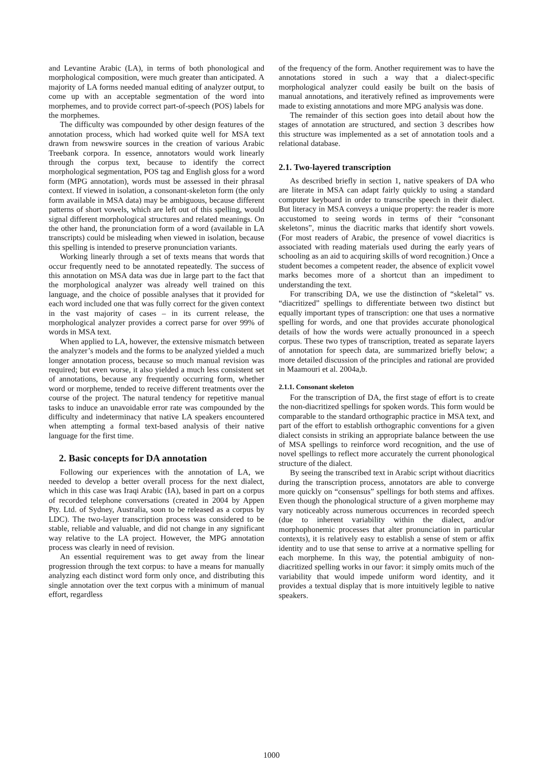and Levantine Arabic (LA), in terms of both phonological and morphological composition, were much greater than anticipated. A majority of LA forms needed manual editing of analyzer output, to come up with an acceptable segmentation of the word into morphemes, and to provide correct part-of-speech (POS) labels for the morphemes.
The difficulty was compounded by other design features of the annotation process, which had worked quite well for MSA text drawn from newswire sources in the creation of various Arabic Treebank corpora. In essence, annotators would work linearly through the corpus text, because to identify the correct morphological segmentation, POS tag and English gloss for a word form (MPG annotation), words must be assessed in their phrasal context. If viewed in isolation, a consonant-skeleton form (the only form available in MSA data) may be ambiguous, because different patterns of short vowels, which are left out of this spelling, would signal different morphological structures and related meanings. On the other hand, the pronunciation form of a word (available in LA transcripts) could be misleading when viewed in isolation, because this spelling is intended to preserve pronunciation variants.
Working linearly through a set of texts means that words that occur frequently need to be annotated repeatedly. The success of this annotation on MSA data was due in large part to the fact that the morphological analyzer was already well trained on this language, and the choice of possible analyses that it provided for each word included one that was fully correct for the given context in the vast majority of cases – in its current release, the morphological analyzer provides a correct parse for over 99% of words in MSA text.
When applied to LA, however, the extensive mismatch between the analyzer’s models and the forms to be analyzed yielded a much longer annotation process, because so much manual revision was required; but even worse, it also yielded a much less consistent set of annotations, because any frequently occurring form, whether word or morpheme, tended to receive different treatments over the course of the project. The natural tendency for repetitive manual tasks to induce an unavoidable error rate was compounded by the difficulty and indeterminacy that native LA speakers encountered when attempting a formal text-based analysis of their native language for the first time.
2. Basic concepts for DA annotation
Following our experiences with the annotation of LA, we needed to develop a better overall process for the next dialect, which in this case was Iraqi Arabic (IA), based in part on a corpus of recorded telephone conversations (created in 2004 by Appen Pty. Ltd. of Sydney, Australia, soon to be released as a corpus by LDC). The two-layer transcription process was considered to be stable, reliable and valuable, and did not change in any significant way relative to the LA project. However, the MPG annotation process was clearly in need of revision.
An essential requirement was to get away from the linear progression through the text corpus: to have a means for manually analyzing each distinct word form only once, and distributing this single annotation over the text corpus with a minimum of manual effort, regardless
of the frequency of the form. Another requirement was to have the annotations stored in such a way that a dialect-specific morphological analyzer could easily be built on the basis of manual annotations, and iteratively refined as improvements were made to existing annotations and more MPG analysis was done.
The remainder of this section goes into detail about how the stages of annotation are structured, and section 3 describes how this structure was implemented as a set of annotation tools and a relational database.
2.1. Two-layered transcription
As described briefly in section 1, native speakers of DA who are literate in MSA can adapt fairly quickly to using a standard computer keyboard in order to transcribe speech in their dialect. But literacy in MSA conveys a unique property: the reader is more accustomed to seeing words in terms of their “consonant skeletons”, minus the diacritic marks that identify short vowels. (For most readers of Arabic, the presence of vowel diacritics is associated with reading materials used during the early years of schooling as an aid to acquiring skills of word recognition.) Once a student becomes a competent reader, the absence of explicit vowel marks becomes more of a shortcut than an impediment to understanding the text.
For transcribing DA, we use the distinction of “skeletal” vs. “diacritized” spellings to differentiate between two distinct but equally important types of transcription: one that uses a normative spelling for words, and one that provides accurate phonological details of how the words were actually pronounced in a speech corpus. These two types of transcription, treated as separate layers of annotation for speech data, are summarized briefly below; a more detailed discussion of the principles and rational are provided in Maamouri et al. 2004a,b.
2.1.1. Consonant skeleton
For the transcription of DA, the first stage of effort is to create the non-diacritized spellings for spoken words. This form would be comparable to the standard orthographic practice in MSA text, and part of the effort to establish orthographic conventions for a given dialect consists in striking an appropriate balance between the use of MSA spellings to reinforce word recognition, and the use of novel spellings to reflect more accurately the current phonological structure of the dialect.
By seeing the transcribed text in Arabic script without diacritics during the transcription process, annotators are able to converge more quickly on “consensus” spellings for both stems and affixes. Even though the phonological structure of a given morpheme may vary noticeably across numerous occurrences in recorded speech (due to inherent variability within the dialect, and/or morphophonemic processes that alter pronunciation in particular contexts), it is relatively easy to establish a sense of stem or affix identity and to use that sense to arrive at a normative spelling for each morpheme. In this way, the potential ambiguity of non-diacritized spelling works in our favor: it simply omits much of the variability that would impede uniform word identity, and it provides a textual display that is more intuitively legible to native speakers.
1000